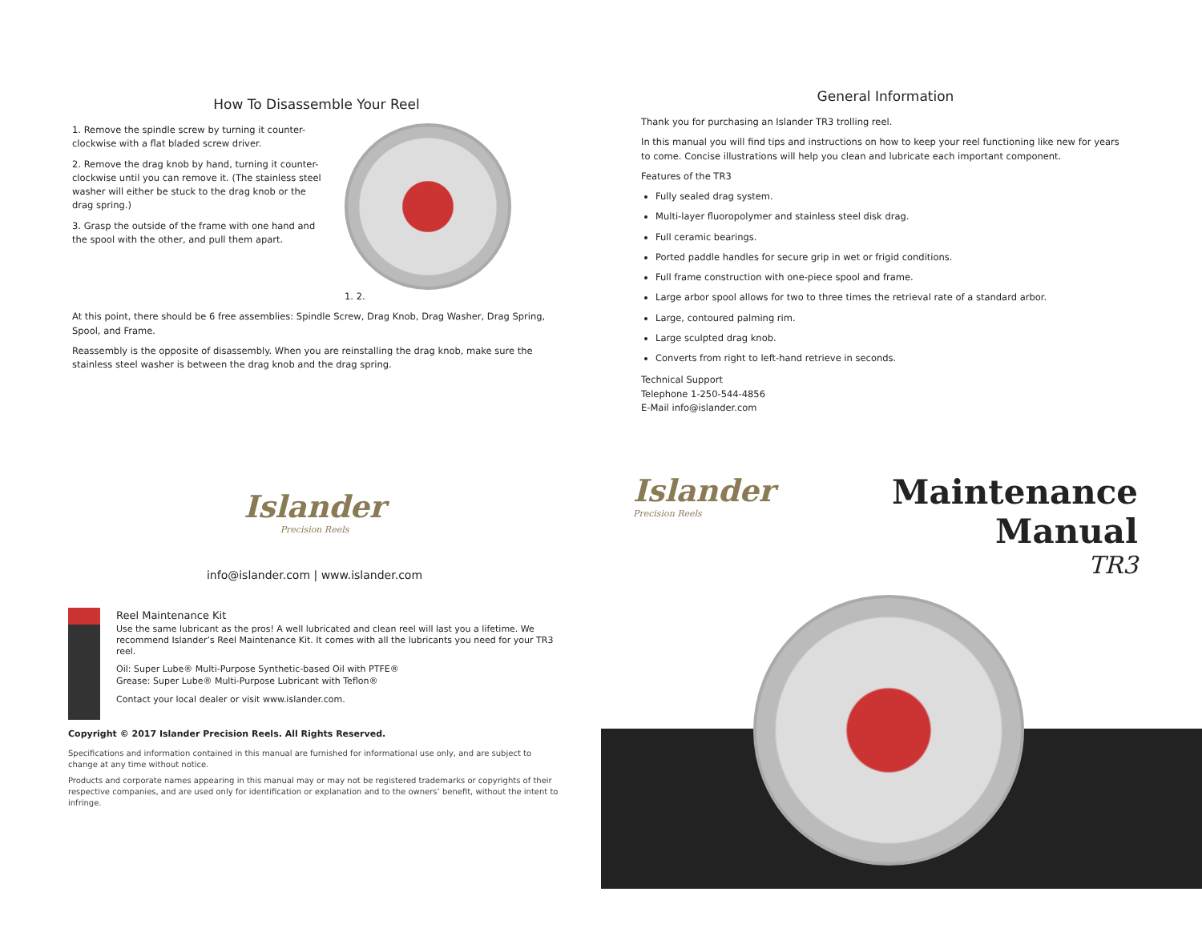How To Disassemble Your Reel
1. Remove the spindle screw by turning it counter-clockwise with a flat bladed screw driver.
2. Remove the drag knob by hand, turning it counter-clockwise until you can remove it. (The stainless steel washer will either be stuck to the drag knob or the drag spring.)
3. Grasp the outside of the frame with one hand and the spool with the other, and pull them apart.
1. 2.
At this point, there should be 6 free assemblies: Spindle Screw, Drag Knob, Drag Washer, Drag Spring, Spool, and Frame.
Reassembly is the opposite of disassembly. When you are reinstalling the drag knob, make sure the stainless steel washer is between the drag knob and the drag spring.
General Information
Thank you for purchasing an Islander TR3 trolling reel.
In this manual you will find tips and instructions on how to keep your reel functioning like new for years to come. Concise illustrations will help you clean and lubricate each important component.
Features of the TR3
Fully sealed drag system.
Multi-layer fluoropolymer and stainless steel disk drag.
Full ceramic bearings.
Ported paddle handles for secure grip in wet or frigid conditions.
Full frame construction with one-piece spool and frame.
Large arbor spool allows for two to three times the retrieval rate of a standard arbor.
Large, contoured palming rim.
Large sculpted drag knob.
Converts from right to left-hand retrieve in seconds.
Technical Support
Telephone 1-250-544-4856
E-Mail info@islander.com
Islander
Precision Reels
info@islander.com | www.islander.com
Reel Maintenance Kit
Use the same lubricant as the pros! A well lubricated and clean reel will last you a lifetime. We recommend Islander’s Reel Maintenance Kit. It comes with all the lubricants you need for your TR3 reel.
Oil: Super Lube® Multi-Purpose Synthetic-based Oil with PTFE®
Grease: Super Lube® Multi-Purpose Lubricant with Teflon®
Contact your local dealer or visit www.islander.com.
Copyright © 2017 Islander Precision Reels. All Rights Reserved.
Specifications and information contained in this manual are furnished for informational use only, and are subject to change at any time without notice.
Products and corporate names appearing in this manual may or may not be registered trademarks or copyrights of their respective companies, and are used only for identification or explanation and to the owners’ benefit, without the intent to infringe.
Islander
Precision Reels
Maintenance Manual
TR3